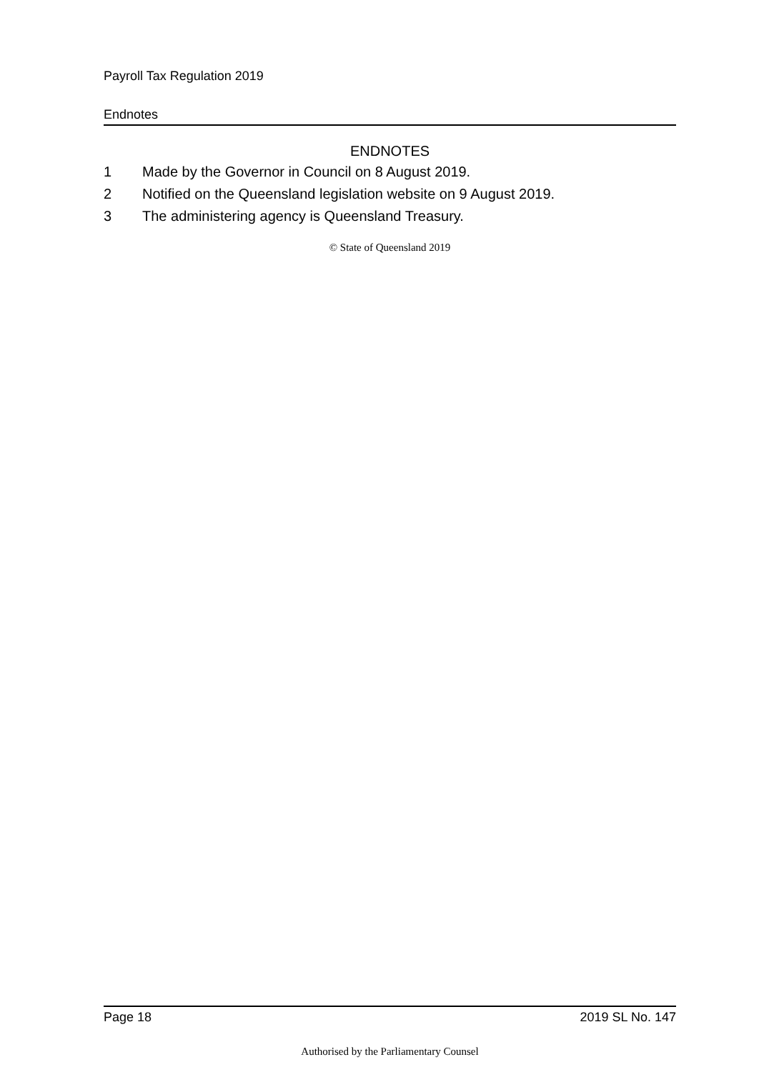Payroll Tax Regulation 2019
Endnotes
ENDNOTES
1 Made by the Governor in Council on 8 August 2019.
2 Notified on the Queensland legislation website on 9 August 2019.
3 The administering agency is Queensland Treasury.
© State of Queensland 2019
Page 18 2019 SL No. 147
Authorised by the Parliamentary Counsel